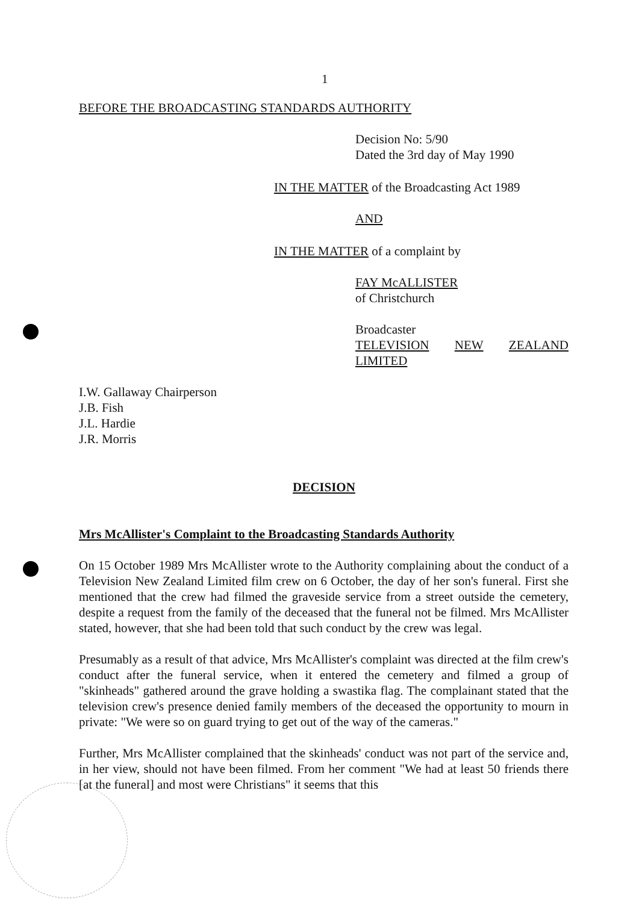1
BEFORE THE BROADCASTING STANDARDS AUTHORITY
Decision No: 5/90
Dated the 3rd day of May 1990
IN THE MATTER of the Broadcasting Act 1989
AND
IN THE MATTER of a complaint by
FAY McALLISTER
of Christchurch
Broadcaster
TELEVISION NEW ZEALAND
LIMITED
I.W. Gallaway Chairperson
J.B. Fish
J.L. Hardie
J.R. Morris
DECISION
Mrs McAllister's Complaint to the Broadcasting Standards Authority
On 15 October 1989 Mrs McAllister wrote to the Authority complaining about the conduct of a Television New Zealand Limited film crew on 6 October, the day of her son's funeral. First she mentioned that the crew had filmed the graveside service from a street outside the cemetery, despite a request from the family of the deceased that the funeral not be filmed. Mrs McAllister stated, however, that she had been told that such conduct by the crew was legal.
Presumably as a result of that advice, Mrs McAllister's complaint was directed at the film crew's conduct after the funeral service, when it entered the cemetery and filmed a group of "skinheads" gathered around the grave holding a swastika flag. The complainant stated that the television crew's presence denied family members of the deceased the opportunity to mourn in private: "We were so on guard trying to get out of the way of the cameras."
Further, Mrs McAllister complained that the skinheads' conduct was not part of the service and, in her view, should not have been filmed. From her comment "We had at least 50 friends there [at the funeral] and most were Christians" it seems that this